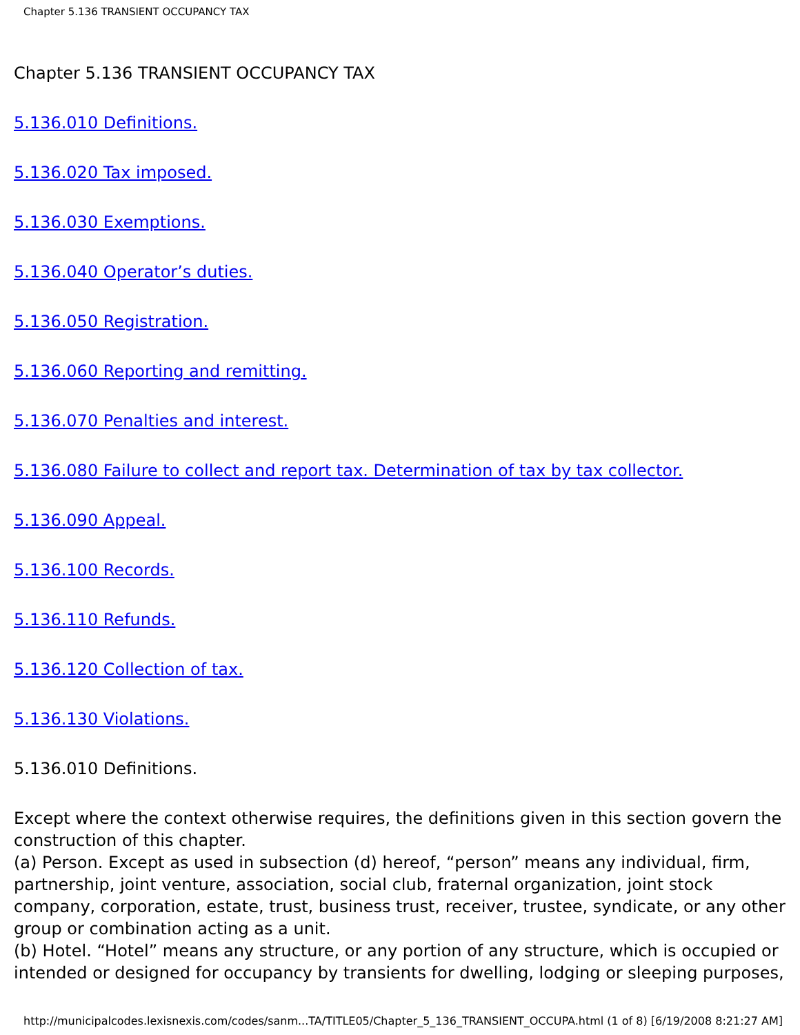Chapter 5.136 TRANSIENT OCCUPANCY TAX
Chapter 5.136 TRANSIENT OCCUPANCY TAX
5.136.010 Definitions.
5.136.020 Tax imposed.
5.136.030 Exemptions.
5.136.040 Operator’s duties.
5.136.050 Registration.
5.136.060 Reporting and remitting.
5.136.070 Penalties and interest.
5.136.080 Failure to collect and report tax. Determination of tax by tax collector.
5.136.090 Appeal.
5.136.100 Records.
5.136.110 Refunds.
5.136.120 Collection of tax.
5.136.130 Violations.
5.136.010 Definitions.
Except where the context otherwise requires, the definitions given in this section govern the construction of this chapter.
(a) Person. Except as used in subsection (d) hereof, “person” means any individual, firm, partnership, joint venture, association, social club, fraternal organization, joint stock company, corporation, estate, trust, business trust, receiver, trustee, syndicate, or any other group or combination acting as a unit.
(b) Hotel. “Hotel” means any structure, or any portion of any structure, which is occupied or intended or designed for occupancy by transients for dwelling, lodging or sleeping purposes,
http://municipalcodes.lexisnexis.com/codes/sanm...TA/TITLE05/Chapter_5_136_TRANSIENT_OCCUPA.html (1 of 8) [6/19/2008 8:21:27 AM]